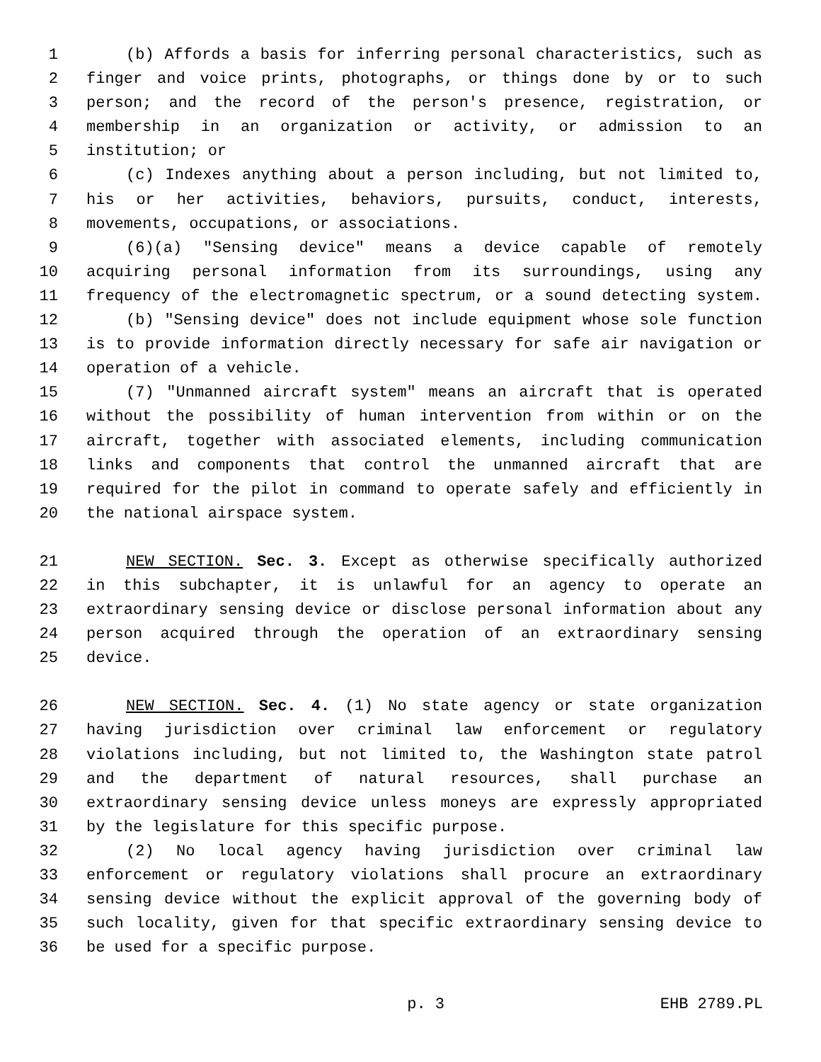1 (b) Affords a basis for inferring personal characteristics, such as
2 finger and voice prints, photographs, or things done by or to such
3 person; and the record of the person's presence, registration, or
4 membership in an organization or activity, or admission to an
5 institution; or
6 (c) Indexes anything about a person including, but not limited to,
7 his or her activities, behaviors, pursuits, conduct, interests,
8 movements, occupations, or associations.
9 (6)(a) "Sensing device" means a device capable of remotely
10 acquiring personal information from its surroundings, using any
11 frequency of the electromagnetic spectrum, or a sound detecting system.
12 (b) "Sensing device" does not include equipment whose sole function
13 is to provide information directly necessary for safe air navigation or
14 operation of a vehicle.
15 (7) "Unmanned aircraft system" means an aircraft that is operated
16 without the possibility of human intervention from within or on the
17 aircraft, together with associated elements, including communication
18 links and components that control the unmanned aircraft that are
19 required for the pilot in command to operate safely and efficiently in
20 the national airspace system.
21 NEW SECTION. Sec. 3. Except as otherwise specifically authorized
22 in this subchapter, it is unlawful for an agency to operate an
23 extraordinary sensing device or disclose personal information about any
24 person acquired through the operation of an extraordinary sensing
25 device.
26 NEW SECTION. Sec. 4. (1) No state agency or state organization
27 having jurisdiction over criminal law enforcement or regulatory
28 violations including, but not limited to, the Washington state patrol
29 and the department of natural resources, shall purchase an
30 extraordinary sensing device unless moneys are expressly appropriated
31 by the legislature for this specific purpose.
32 (2) No local agency having jurisdiction over criminal law
33 enforcement or regulatory violations shall procure an extraordinary
34 sensing device without the explicit approval of the governing body of
35 such locality, given for that specific extraordinary sensing device to
36 be used for a specific purpose.
p. 3 EHB 2789.PL